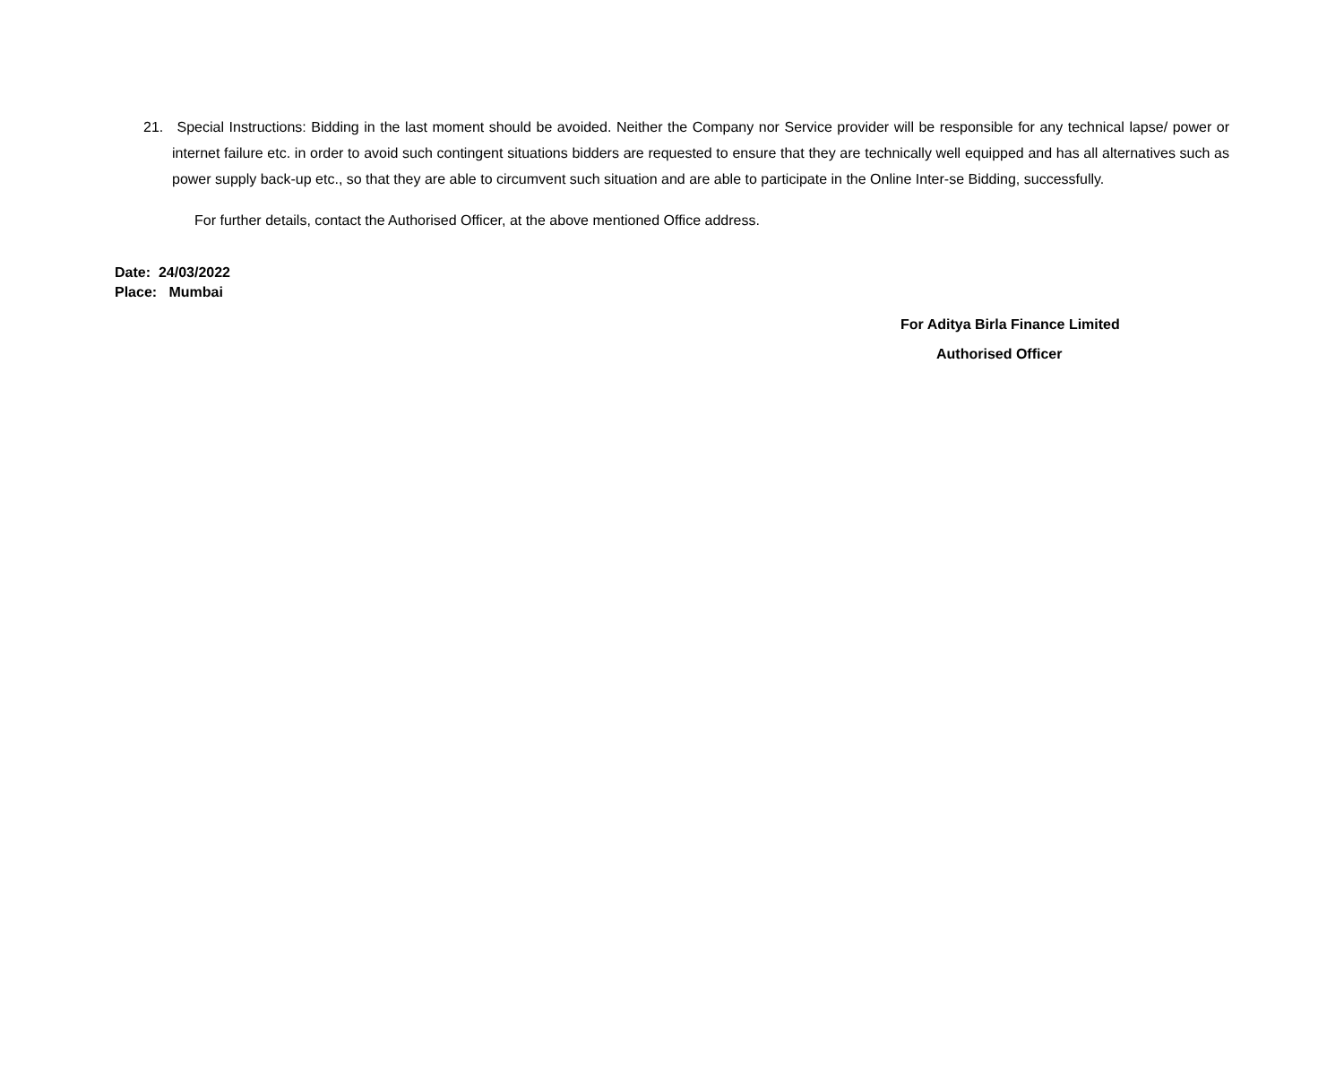21. Special Instructions: Bidding in the last moment should be avoided. Neither the Company nor Service provider will be responsible for any technical lapse/ power or internet failure etc. in order to avoid such contingent situations bidders are requested to ensure that they are technically well equipped and has all alternatives such as power supply back-up etc., so that they are able to circumvent such situation and are able to participate in the Online Inter-se Bidding, successfully.
For further details, contact the Authorised Officer, at the above mentioned Office address.
Date: 24/03/2022
Place: Mumbai
For Aditya Birla Finance Limited
Authorised Officer